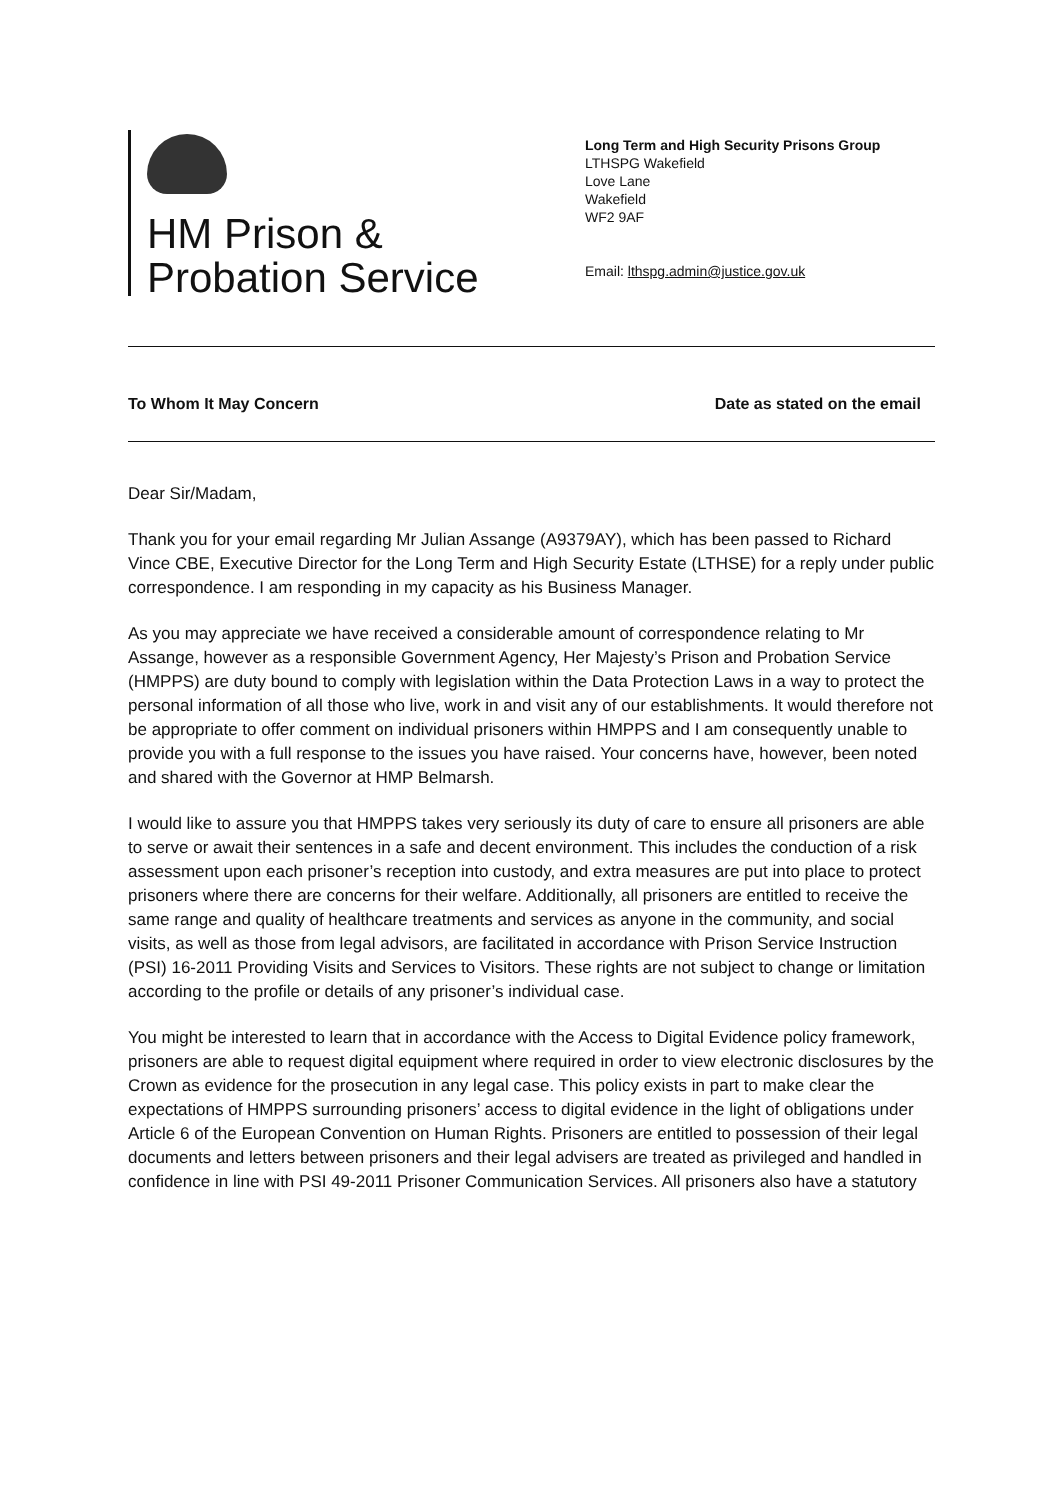HM Prison &
Probation Service
Long Term and High Security Prisons Group
LTHSPG Wakefield
Love Lane
Wakefield
WF2 9AF
Email: lthspg.admin@justice.gov.uk
To Whom It May Concern Date as stated on the email
Dear Sir/Madam,
Thank you for your email regarding Mr Julian Assange (A9379AY), which has been passed to Richard Vince CBE, Executive Director for the Long Term and High Security Estate (LTHSE) for a reply under public correspondence. I am responding in my capacity as his Business Manager.
As you may appreciate we have received a considerable amount of correspondence relating to Mr Assange, however as a responsible Government Agency, Her Majesty’s Prison and Probation Service (HMPPS) are duty bound to comply with legislation within the Data Protection Laws in a way to protect the personal information of all those who live, work in and visit any of our establishments. It would therefore not be appropriate to offer comment on individual prisoners within HMPPS and I am consequently unable to provide you with a full response to the issues you have raised. Your concerns have, however, been noted and shared with the Governor at HMP Belmarsh.
I would like to assure you that HMPPS takes very seriously its duty of care to ensure all prisoners are able to serve or await their sentences in a safe and decent environment. This includes the conduction of a risk assessment upon each prisoner’s reception into custody, and extra measures are put into place to protect prisoners where there are concerns for their welfare. Additionally, all prisoners are entitled to receive the same range and quality of healthcare treatments and services as anyone in the community, and social visits, as well as those from legal advisors, are facilitated in accordance with Prison Service Instruction (PSI) 16-2011 Providing Visits and Services to Visitors. These rights are not subject to change or limitation according to the profile or details of any prisoner’s individual case.
You might be interested to learn that in accordance with the Access to Digital Evidence policy framework, prisoners are able to request digital equipment where required in order to view electronic disclosures by the Crown as evidence for the prosecution in any legal case. This policy exists in part to make clear the expectations of HMPPS surrounding prisoners’ access to digital evidence in the light of obligations under Article 6 of the European Convention on Human Rights. Prisoners are entitled to possession of their legal documents and letters between prisoners and their legal advisers are treated as privileged and handled in confidence in line with PSI 49-2011 Prisoner Communication Services. All prisoners also have a statutory